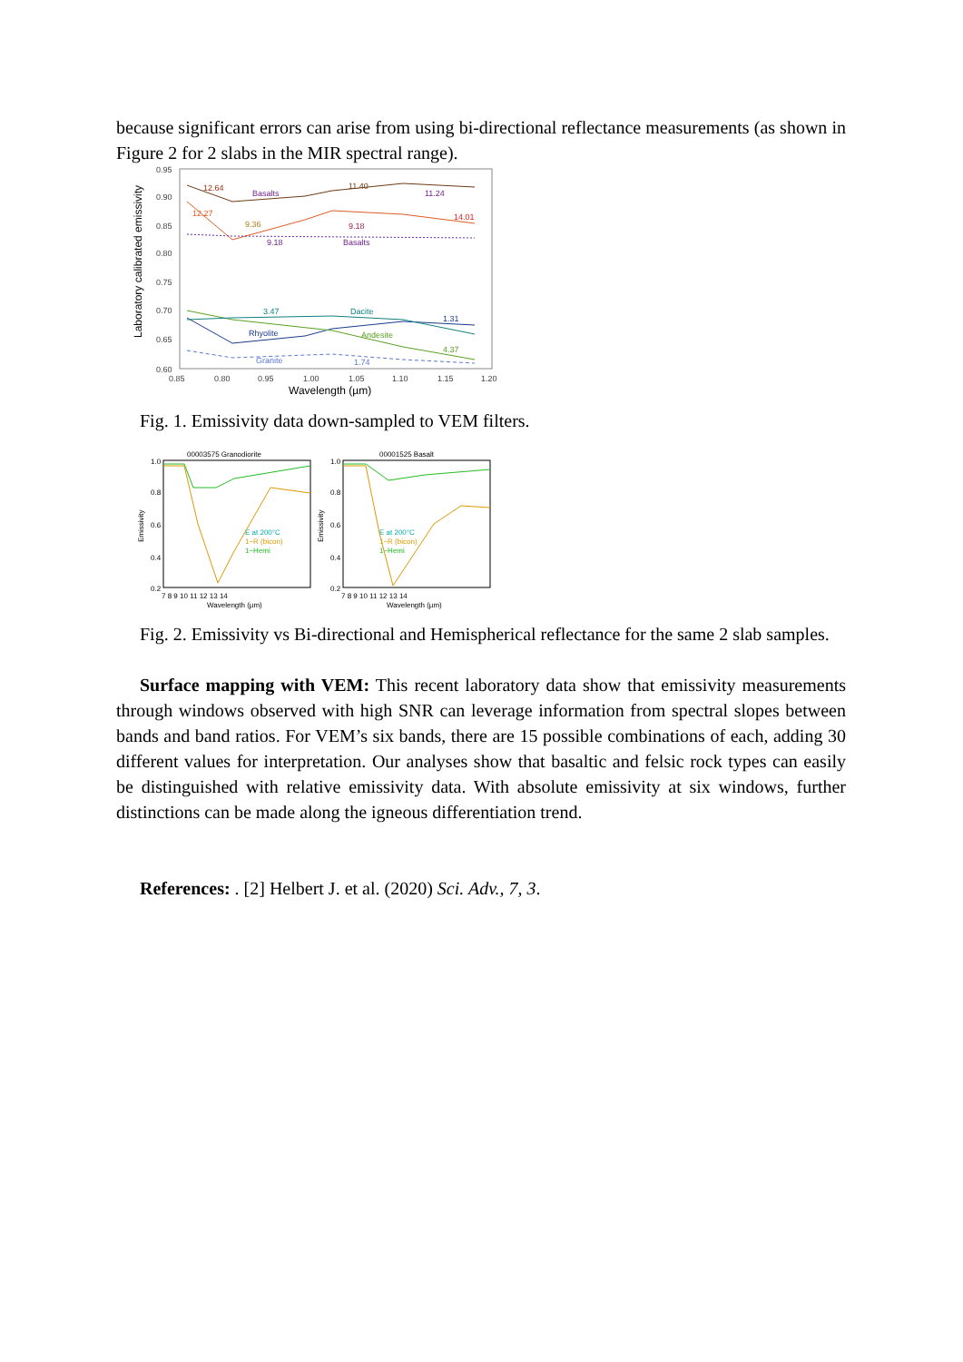because significant errors can arise from using bi-directional reflectance measurements (as shown in Figure 2 for 2 slabs in the MIR spectral range).
Laboratory calibrated emissivity
0.95
0.90
0.85
0.80
0.75
0.70
0.65
0.60
0.85
0.80
0.95
1.00
1.05
1.10
1.15
1.20
Wavelength (µm)
12.64
Basalts
11.40
11.24
12.27
9.36
9.18
14.01
9.18
Basalts
3.47
Dacite
1.31
Rhyolite
Andesite
4.37
Granite
1.74
Fig. 1. Emissivity data down-sampled to VEM filters.
00003575 Granodiorite
00001525 Basalt
1.0
0.8
0.6
0.4
0.2
1.0
0.8
0.6
0.4
0.2
7 8 9 10 11 12 13 14
7 8 9 10 11 12 13 14
Wavelength (µm)
Wavelength (µm)
Emissivity
Emissivity
E at 200°C
1−R (bicon)
1−Hemi
E at 200°C
1−R (bicon)
1−Hemi
Fig. 2. Emissivity vs Bi-directional and Hemispherical reflectance for the same 2 slab samples.
Surface mapping with VEM: This recent laboratory data show that emissivity measurements through windows observed with high SNR can leverage information from spectral slopes between bands and band ratios. For VEM’s six bands, there are 15 possible combinations of each, adding 30 different values for interpretation. Our analyses show that basaltic and felsic rock types can easily be distinguished with relative emissivity data. With absolute emissivity at six windows, further distinctions can be made along the igneous differentiation trend.
References: . [2] Helbert J. et al. (2020) Sci. Adv., 7, 3.